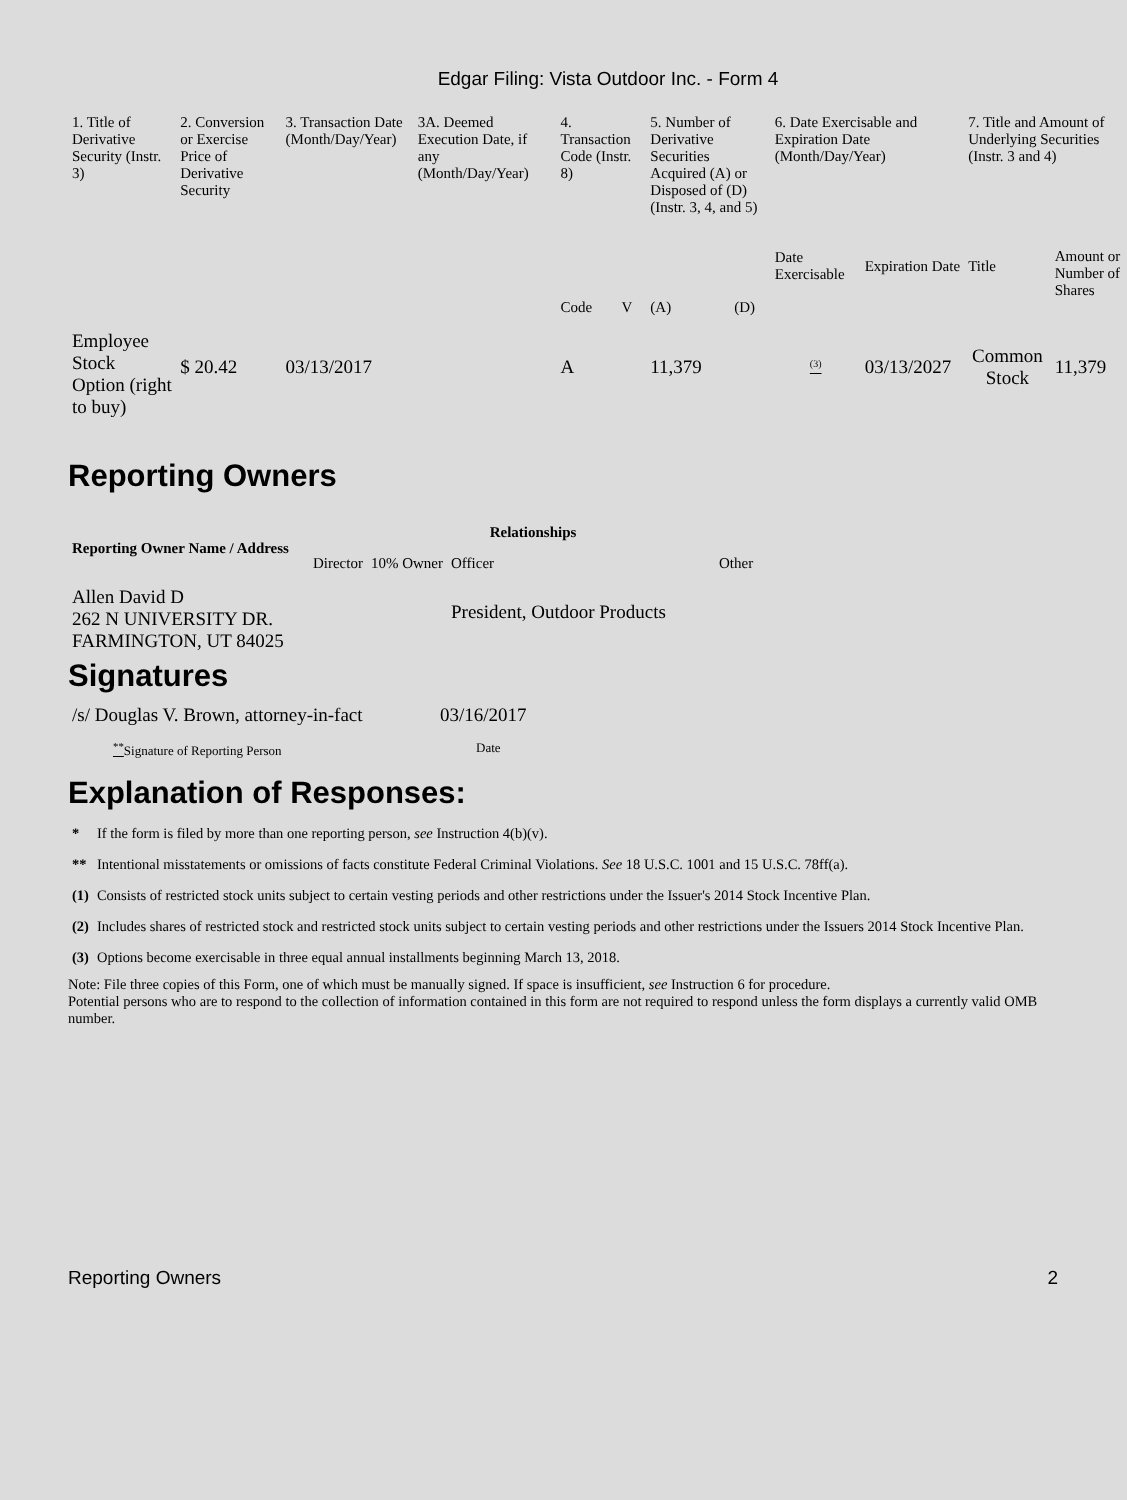Edgar Filing: Vista Outdoor Inc. - Form 4
| 1. Title of Derivative Security (Instr. 3) | 2. Conversion or Exercise Price of Derivative Security | 3. Transaction Date (Month/Day/Year) | 3A. Deemed Execution Date, if any (Month/Day/Year) | 4. Transaction Code (Instr. 8) | | 5. Number of Derivative Securities Acquired (A) or Disposed of (D) (Instr. 3, 4, and 5) | | 6. Date Exercisable and Expiration Date (Month/Day/Year) | | 7. Title and Amount of Underlying Securities (Instr. 3 and 4) | |
| --- | --- | --- | --- | --- | --- | --- | --- | --- | --- | --- | --- |
| | | | | Code | V | (A) | (D) | Date Exercisable | Expiration Date | Title | Amount or Number of Shares |
| Employee Stock Option (right to buy) | $ 20.42 | 03/13/2017 | | A | | 11,379 | | <sup>(3)</sup> | 03/13/2027 | Common Stock | 11,379 |
Reporting Owners
| Reporting Owner Name / Address | Relationships | | | |
| --- | --- | --- | --- | --- |
| | Director | 10% Owner | Officer | Other |
| Allen David D 262 N UNIVERSITY DR. FARMINGTON, UT 84025 | | | President, Outdoor Products | |
Signatures
| /s/ Douglas V. Brown, attorney-in-fact | 03/16/2017 |
| <sup>**</sup> Signature of Reporting Person | Date |
Explanation of Responses:
| * | If the form is filed by more than one reporting person, see Instruction 4(b)(v). |
| ** | Intentional misstatements or omissions of facts constitute Federal Criminal Violations. See 18 U.S.C. 1001 and 15 U.S.C. 78ff(a). |
| (1) | Consists of restricted stock units subject to certain vesting periods and other restrictions under the Issuer's 2014 Stock Incentive Plan. |
| (2) | Includes shares of restricted stock and restricted stock units subject to certain vesting periods and other restrictions under the Issuers 2014 Stock Incentive Plan. |
| (3) | Options become exercisable in three equal annual installments beginning March 13, 2018. |
Note: File three copies of this Form, one of which must be manually signed. If space is insufficient, see Instruction 6 for procedure.
Potential persons who are to respond to the collection of information contained in this form are not required to respond unless the form displays a currently valid OMB number.
Reporting Owners 2